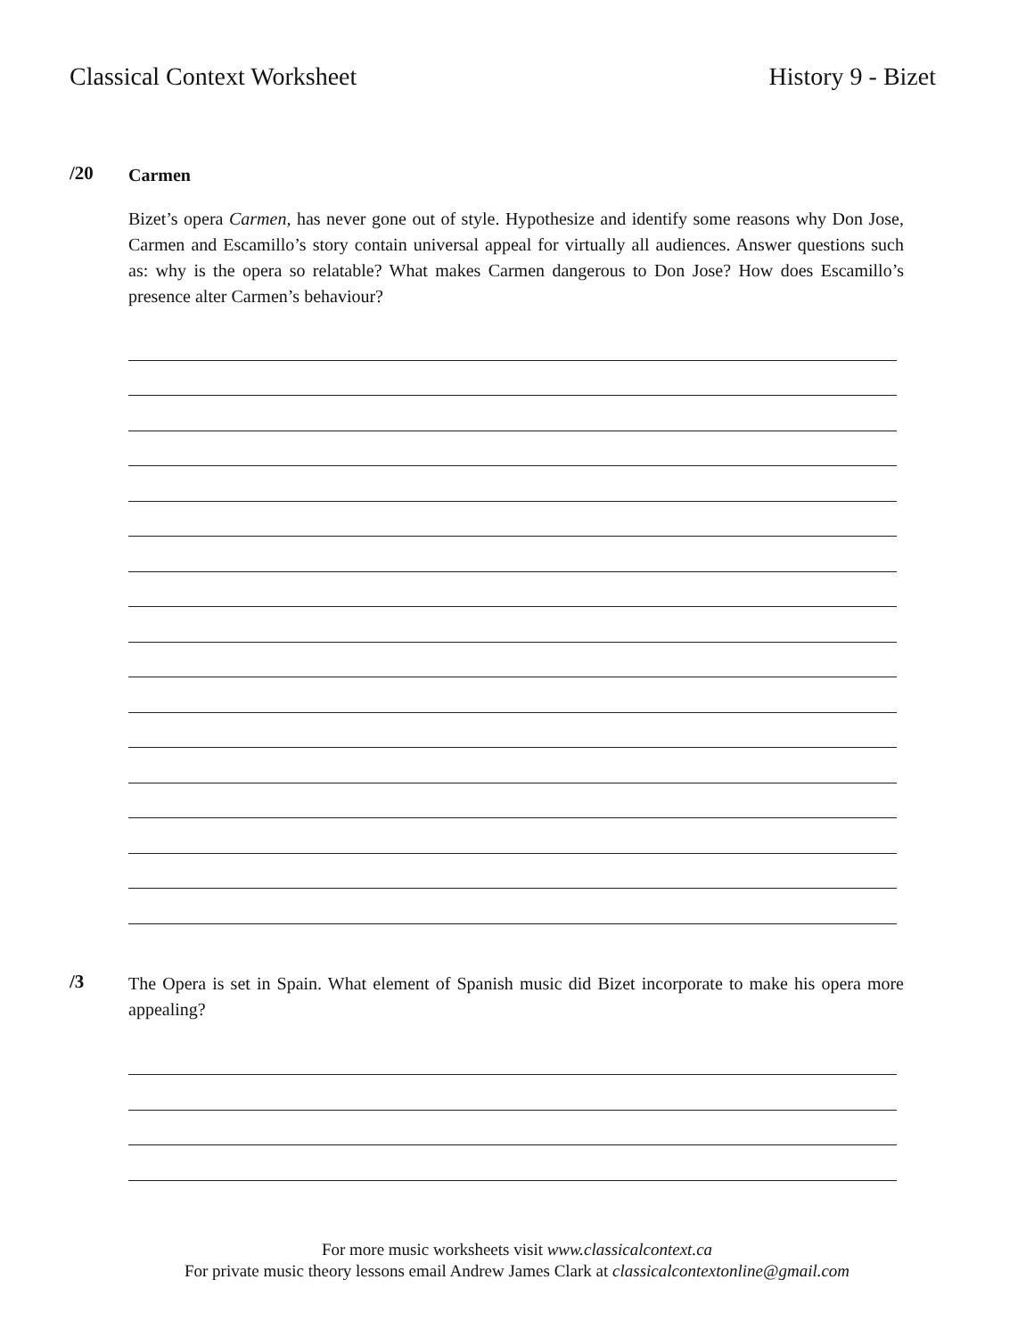Classical Context Worksheet History 9 - Bizet
/20
Carmen
Bizet’s opera Carmen, has never gone out of style. Hypothesize and identify some reasons why Don Jose, Carmen and Escamillo’s story contain universal appeal for virtually all audiences. Answer questions such as: why is the opera so relatable? What makes Carmen dangerous to Don Jose? How does Escamillo’s presence alter Carmen’s behaviour?
/3
The Opera is set in Spain. What element of Spanish music did Bizet incorporate to make his opera more appealing?
For more music worksheets visit www.classicalcontext.ca
For private music theory lessons email Andrew James Clark at classicalcontextonline@gmail.com